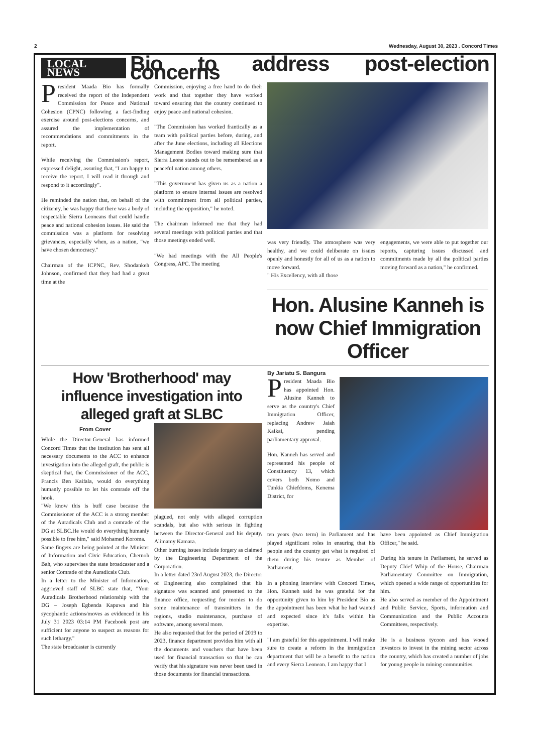2 Wednesday, August 30, 2023 . Concord Times
LOCAL NEWS Bio to address post-election concerns
President Maada Bio has formally received the report of the Independent Commission for Peace and National Cohesion (CPNC) following a fact-finding exercise around post-elections concerns, and assured the implementation of recommendations and commitments in the report.
While receiving the Commission's report, expressed delight, assuring that, "I am happy to receive the report. I will read it through and respond to it accordingly".
He reminded the nation that, on behalf of the citizenry, he was happy that there was a body of respectable Sierra Leoneans that could handle peace and national cohesion issues. He said the commission was a platform for resolving grievances, especially when, as a nation, "we have chosen democracy."
Chairman of the ICPNC, Rev. Shodankeh Johnson, confirmed that they had had a great time at the
Commission, enjoying a free hand to do their work and that together they have worked toward ensuring that the country continued to enjoy peace and national cohesion.
"The Commission has worked frantically as a team with political parties before, during, and after the June elections, including all Elections Management Bodies toward making sure that Sierra Leone stands out to be remembered as a peaceful nation among others.
"This government has given us as a nation a platform to ensure internal issues are resolved with commitment from all political parties, including the opposition," he noted.
The chairman informed me that they had several meetings with political parties and that those meetings ended well.
"We had meetings with the All People's Congress, APC. The meeting
was very friendly. The atmosphere was very healthy, and we could deliberate on issues openly and honestly for all of us as a nation to move forward.
" His Excellency, with all those
engagements, we were able to put together our reports, capturing issues discussed and commitments made by all the political parties moving forward as a nation," he confirmed.
Hon. Alusine Kanneh is now Chief Immigration Officer
How 'Brotherhood' may influence investigation into alleged graft at SLBC
From Cover
While the Director-General has informed Concord Times that the institution has sent all necessary documents to the ACC to enhance investigation into the alleged graft, the public is skeptical that, the Commissioner of the ACC, Francis Ben Kaifala, would do everything humanly possible to let his comrade off the hook.
"We know this is buff case because the Commissioner of the ACC is a strong member of the Auradicals Club and a comrade of the DG at SLBC.He would do everything humanly possible to free him," said Mohamed Koroma.
Same fingers are being pointed at the Minister of Information and Civic Education, Chernoh Bah, who supervises the state broadcaster and a senior Comrade of the Auradicals Club.
In a letter to the Minister of Information, aggrieved staff of SLBC state that, "Your Auradicals Brotherhood relationship with the DG – Joseph Egbenda Kapuwa and his sycophantic actions/moves as evidenced in his July 31 2023 03:14 PM Facebook post are sufficient for anyone to suspect as reasons for such lethargy."
The state broadcaster is currently
plagued, not only with alleged corruption scandals, but also with serious in fighting between the Director-General and his deputy, Alimamy Kamara.
Other burning issues include forgery as claimed by the Engineering Department of the Corporation.
In a letter dated 23rd August 2023, the Director of Engineering also complained that his signature was scanned and presented to the finance office, requesting for monies to do some maintenance of transmitters in the regions, studio maintenance, purchase of software, among several more.
He also requested that for the period of 2019 to 2023, finance department provides him with all the documents and vouchers that have been used for financial transaction so that he can verify that his signature was never been used in those documents for financial transactions.
By Jariatu S. Bangura
President Maada Bio has appointed Hon. Alusine Kanneh to serve as the country's Chief Immigration Officer, replacing Andrew Jaiah Kaikai, pending parliamentary approval.
Hon. Kanneh has served and represented his people of Constituency 13, which covers both Nomo and Tunkia Chiefdoms, Kenema District, for
ten years (two term) in Parliament and has played significant roles in ensuring that his people and the country get what is required of them during his tenure as Member of Parliament.
In a phoning interview with Concord Times, Hon. Kanneh said he was grateful for the opportunity given to him by President Bio as the appointment has been what he had wanted and expected since it's falls within his expertise.
"I am grateful for this appointment. I will make sure to create a reform in the immigration department that will be a benefit to the nation and every Sierra Leonean. I am happy that I
have been appointed as Chief Immigration Officer," he said.
During his tenure in Parliament, he served as Deputy Chief Whip of the House, Chairman Parliamentary Committee on Immigration, which opened a wide range of opportunities for him.
He also served as member of the Appointment and Public Service, Sports, information and Communication and the Public Accounts Committees, respectively.
He is a business tycoon and has wooed investors to invest in the mining sector across the country, which has created a number of jobs for young people in mining communities.